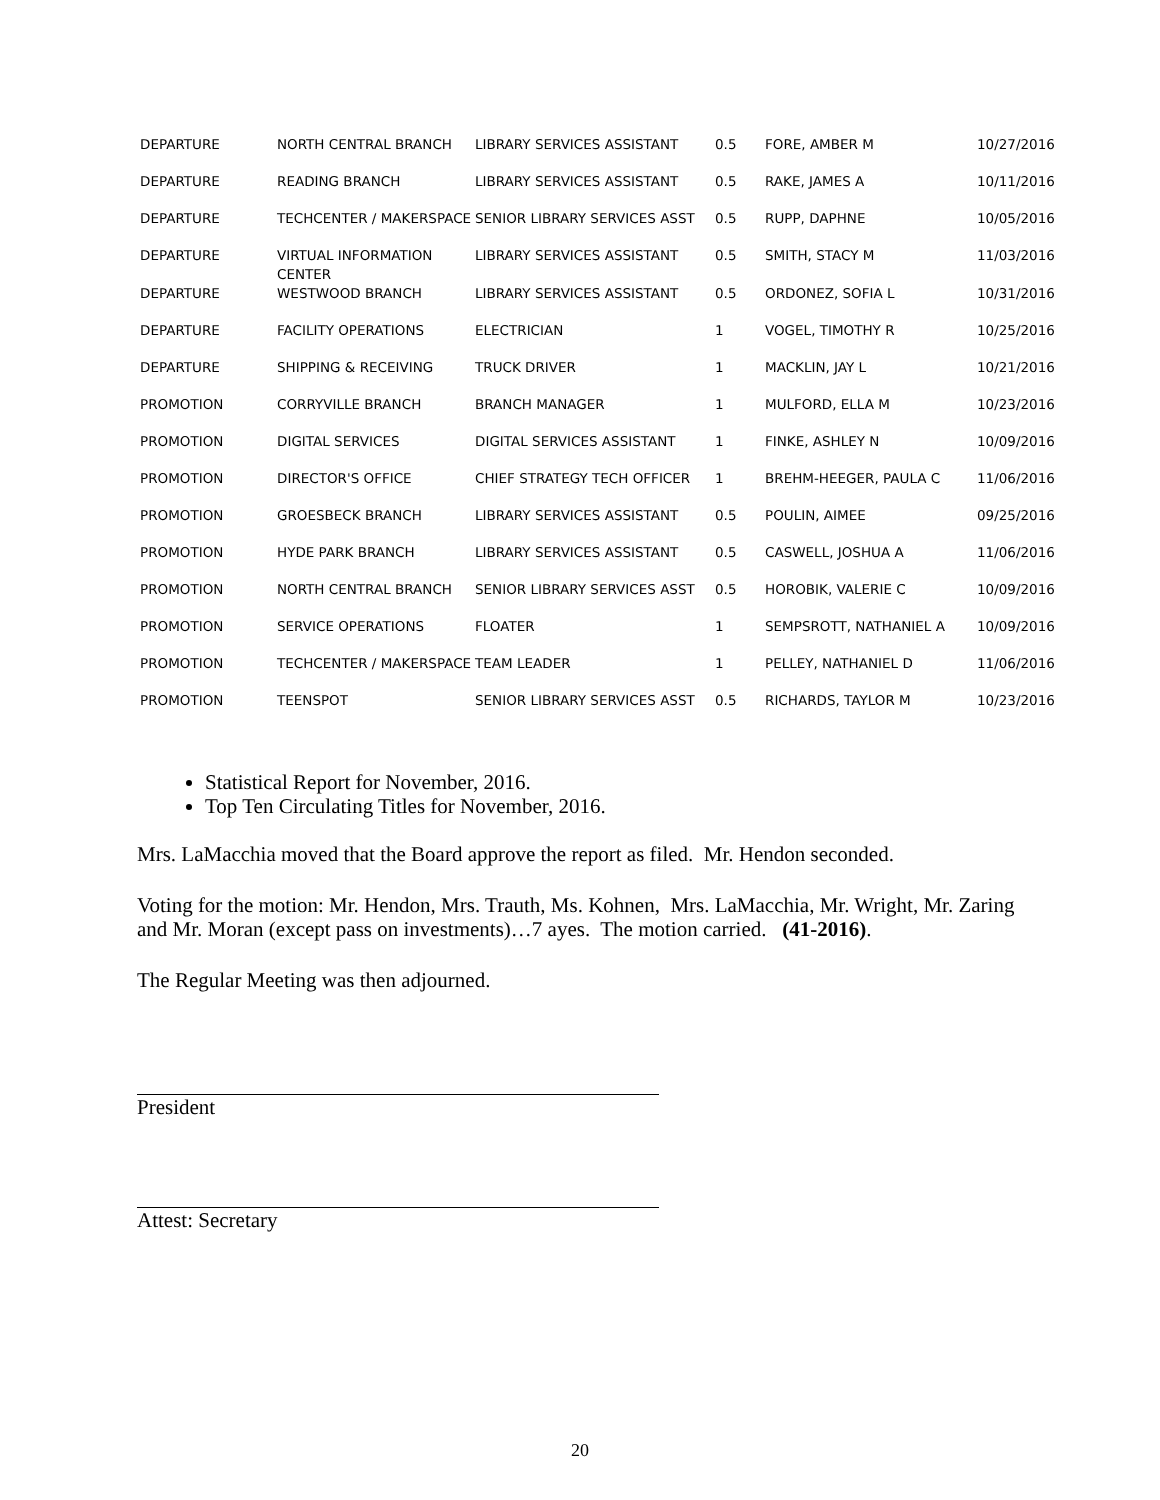| DEPARTURE | NORTH CENTRAL BRANCH | LIBRARY SERVICES ASSISTANT | 0.5 | FORE, AMBER M | 10/27/2016 |
| DEPARTURE | READING BRANCH | LIBRARY SERVICES ASSISTANT | 0.5 | RAKE, JAMES A | 10/11/2016 |
| DEPARTURE | TECHCENTER / MAKERSPACE | SENIOR LIBRARY SERVICES ASST | 0.5 | RUPP, DAPHNE | 10/05/2016 |
| DEPARTURE | VIRTUAL INFORMATION CENTER | LIBRARY SERVICES ASSISTANT | 0.5 | SMITH, STACY M | 11/03/2016 |
| DEPARTURE | WESTWOOD BRANCH | LIBRARY SERVICES ASSISTANT | 0.5 | ORDONEZ, SOFIA L | 10/31/2016 |
| DEPARTURE | FACILITY OPERATIONS | ELECTRICIAN | 1 | VOGEL, TIMOTHY R | 10/25/2016 |
| DEPARTURE | SHIPPING & RECEIVING | TRUCK DRIVER | 1 | MACKLIN, JAY L | 10/21/2016 |
| PROMOTION | CORRYVILLE BRANCH | BRANCH MANAGER | 1 | MULFORD, ELLA M | 10/23/2016 |
| PROMOTION | DIGITAL SERVICES | DIGITAL SERVICES ASSISTANT | 1 | FINKE, ASHLEY N | 10/09/2016 |
| PROMOTION | DIRECTOR'S OFFICE | CHIEF STRATEGY TECH OFFICER | 1 | BREHM-HEEGER, PAULA C | 11/06/2016 |
| PROMOTION | GROESBECK BRANCH | LIBRARY SERVICES ASSISTANT | 0.5 | POULIN, AIMEE | 09/25/2016 |
| PROMOTION | HYDE PARK BRANCH | LIBRARY SERVICES ASSISTANT | 0.5 | CASWELL, JOSHUA A | 11/06/2016 |
| PROMOTION | NORTH CENTRAL BRANCH | SENIOR LIBRARY SERVICES ASST | 0.5 | HOROBIK, VALERIE C | 10/09/2016 |
| PROMOTION | SERVICE OPERATIONS | FLOATER | 1 | SEMPSROTT, NATHANIEL A | 10/09/2016 |
| PROMOTION | TECHCENTER / MAKERSPACE | TEAM LEADER | 1 | PELLEY, NATHANIEL D | 11/06/2016 |
| PROMOTION | TEENSPOT | SENIOR LIBRARY SERVICES ASST | 0.5 | RICHARDS, TAYLOR M | 10/23/2016 |
Statistical Report for November, 2016.
Top Ten Circulating Titles for November, 2016.
Mrs. LaMacchia moved that the Board approve the report as filed. Mr. Hendon seconded.
Voting for the motion: Mr. Hendon, Mrs. Trauth, Ms. Kohnen, Mrs. LaMacchia, Mr. Wright, Mr. Zaring and Mr. Moran (except pass on investments)…7 ayes. The motion carried. (41-2016).
The Regular Meeting was then adjourned.
President
Attest: Secretary
20